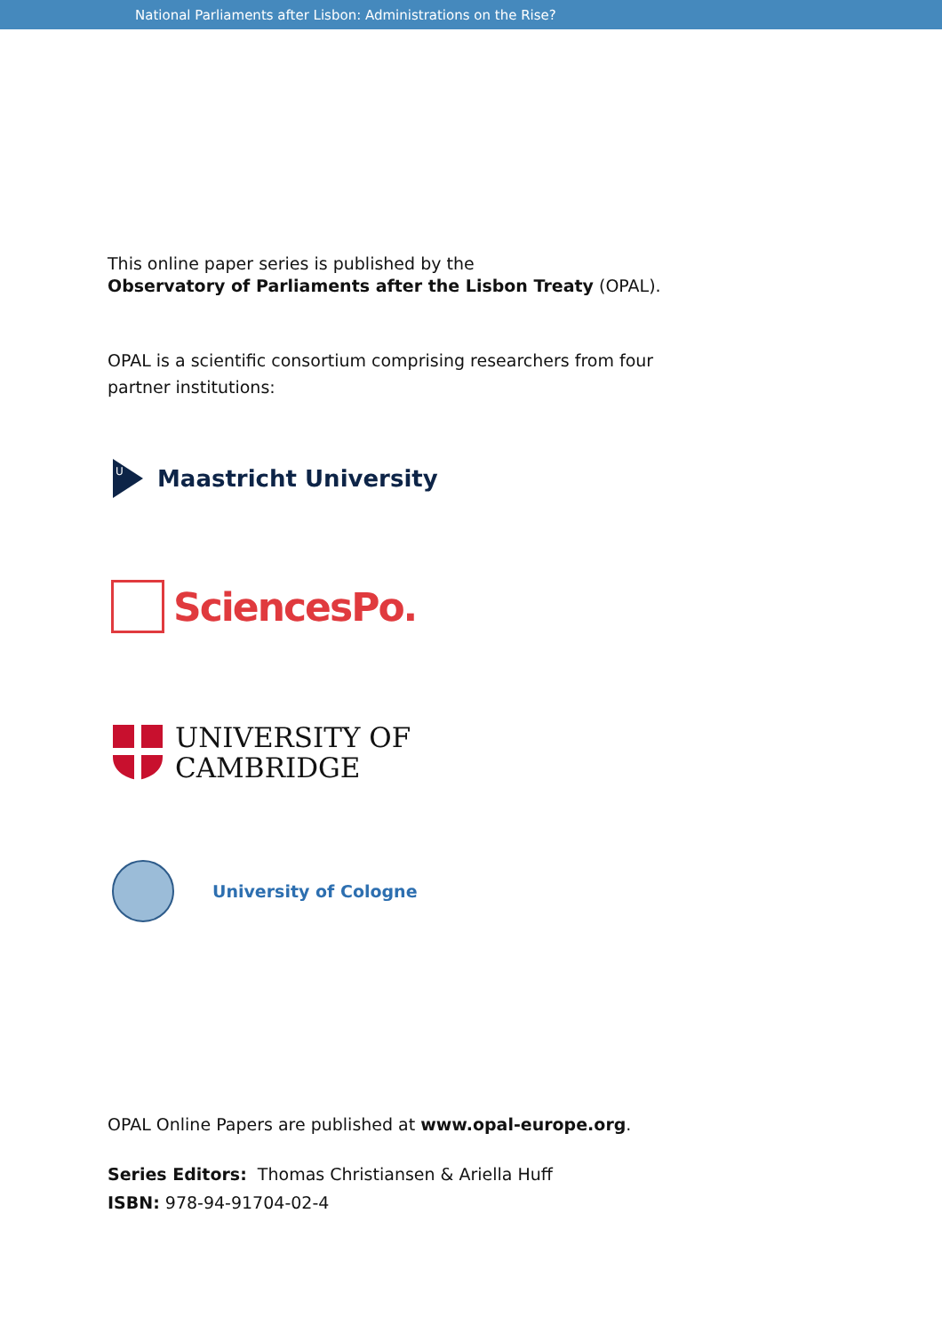National Parliaments after Lisbon: Administrations on the Rise?
This online paper series is published by the
Observatory of Parliaments after the Lisbon Treaty (OPAL).
OPAL is a scientific consortium comprising researchers from four
partner institutions:
U
Maastricht University
SciencesPo.
UNIVERSITY OF
CAMBRIDGE
University of Cologne
OPAL Online Papers are published at www.opal-europe.org.
Series Editors: Thomas Christiansen & Ariella Huff
ISBN: 978-94-91704-02-4